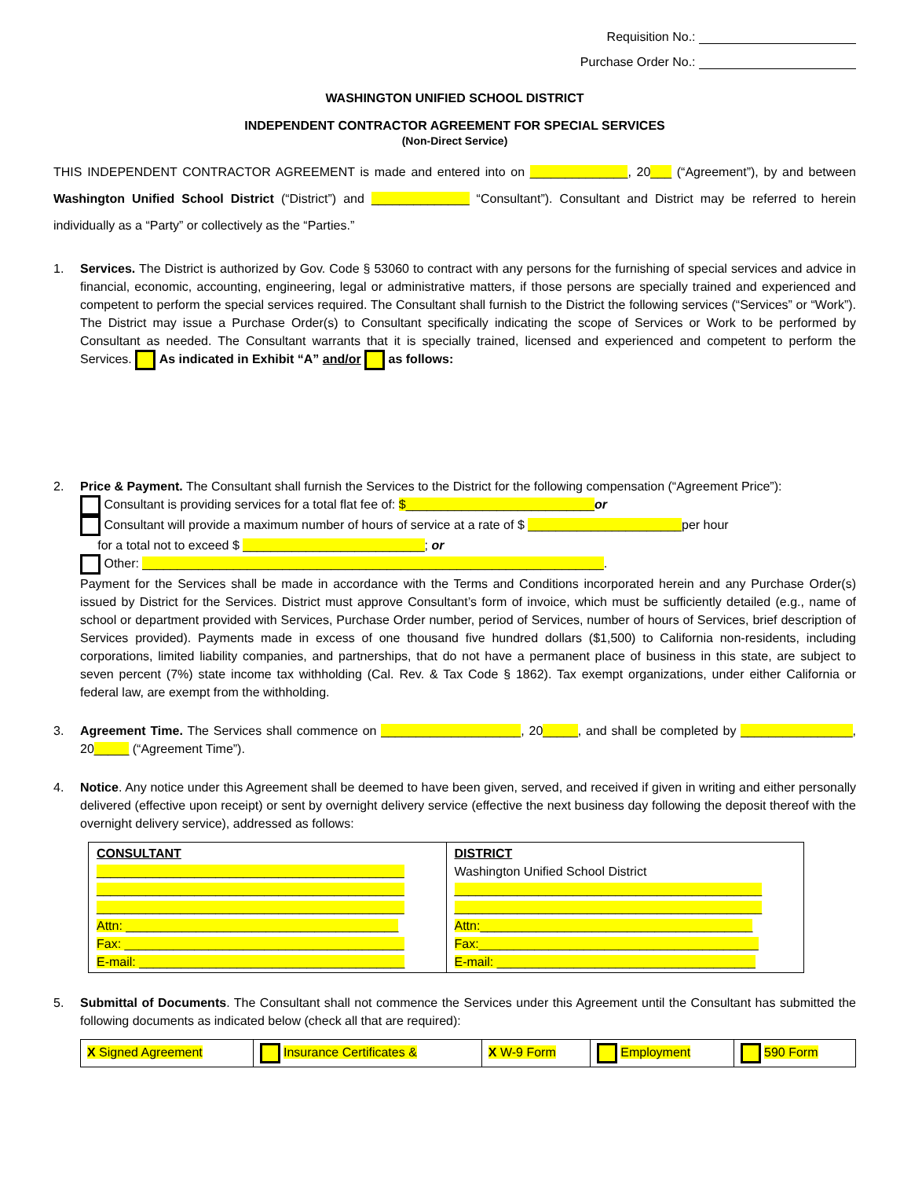Requisition No.:
Purchase Order No.:
WASHINGTON UNIFIED SCHOOL DISTRICT
INDEPENDENT CONTRACTOR AGREEMENT FOR SPECIAL SERVICES
(Non-Direct Service)
THIS INDEPENDENT CONTRACTOR AGREEMENT is made and entered into on ______________, 20___ (“Agreement”), by and between Washington Unified School District (“District”) and ______________ “Consultant”). Consultant and District may be referred to herein individually as a “Party” or collectively as the “Parties.”
1. Services. The District is authorized by Gov. Code § 53060 to contract with any persons for the furnishing of special services and advice in financial, economic, accounting, engineering, legal or administrative matters, if those persons are specially trained and experienced and competent to perform the special services required. The Consultant shall furnish to the District the following services (“Services” or “Work”). The District may issue a Purchase Order(s) to Consultant specifically indicating the scope of Services or Work to be performed by Consultant as needed. The Consultant warrants that it is specially trained, licensed and experienced and competent to perform the Services. As indicated in Exhibit “A” and/or as follows:
2. Price & Payment. The Consultant shall furnish the Services to the District for the following compensation (“Agreement Price”):
Consultant is providing services for a total flat fee of: $___________________________or
Consultant will provide a maximum number of hours of service at a rate of $ ______________________per hour
for a total not to exceed $ __________________________; or
Other: __________________________________________________________________.
Payment for the Services shall be made in accordance with the Terms and Conditions incorporated herein and any Purchase Order(s) issued by District for the Services. District must approve Consultant’s form of invoice, which must be sufficiently detailed (e.g., name of school or department provided with Services, Purchase Order number, period of Services, number of hours of Services, brief description of Services provided). Payments made in excess of one thousand five hundred dollars ($1,500) to California non-residents, including corporations, limited liability companies, and partnerships, that do not have a permanent place of business in this state, are subject to seven percent (7%) state income tax withholding (Cal. Rev. & Tax Code § 1862). Tax exempt organizations, under either California or federal law, are exempt from the withholding.
3. Agreement Time. The Services shall commence on ____________________, 20_____, and shall be completed by ________________, 20_____ (“Agreement Time”).
4. Notice. Any notice under this Agreement shall be deemed to have been given, served, and received if given in writing and either personally delivered (effective upon receipt) or sent by overnight delivery service (effective the next business day following the deposit thereof with the overnight delivery service), addressed as follows:
| CONSULTANT ____________________________________________ ____________________________________________ ____________________________________________ Attn: _______________________________________ Fax: ________________________________________ E-mail: ______________________________________ | DISTRICT Washington Unified School District ____________________________________________ ____________________________________________ Attn:_______________________________________ Fax:________________________________________ E-mail: _____________________________________ |
5. Submittal of Documents. The Consultant shall not commence the Services under this Agreement until the Consultant has submitted the following documents as indicated below (check all that are required):
| X Signed Agreement | Insurance Certificates & | X W-9 Form | Employment | 590 Form |